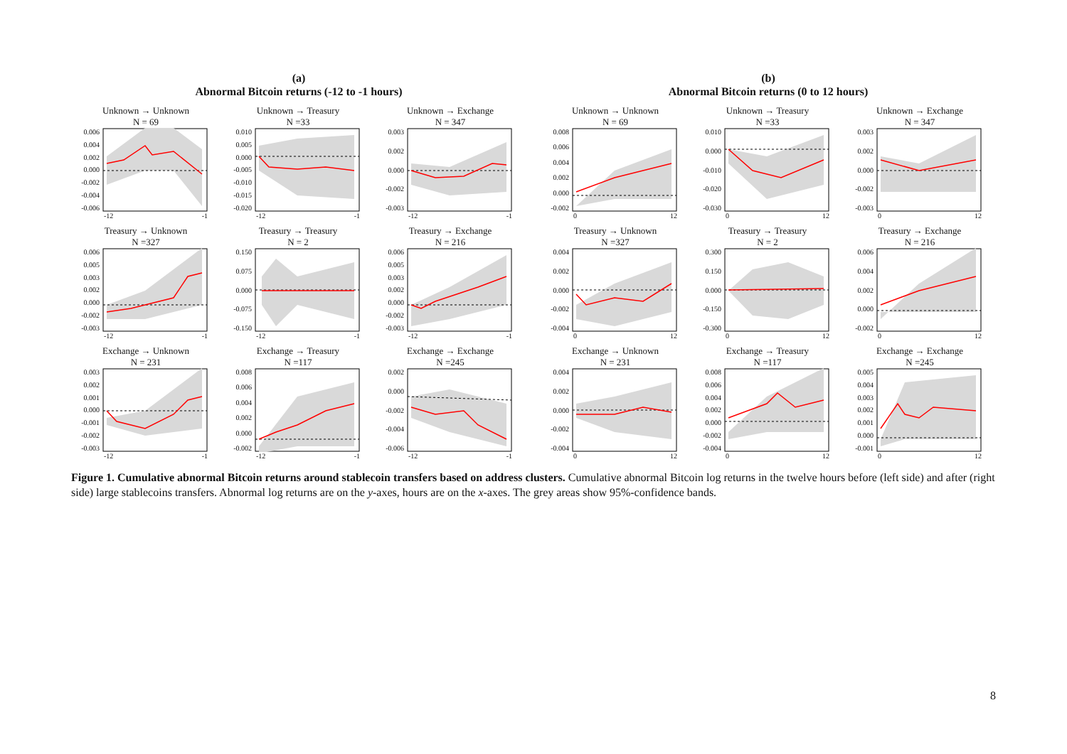(a)
Abnormal Bitcoin returns (-12 to -1 hours)
Unknown → Unknown
N = 69
0.006
0.004
0.002
0.000
-0.002
-0.004
-0.006
-12 -1
Unknown → Treasury
N =33
0.010
0.005
0.000
-0.005
-0.010
-0.015
-0.020
-12 -1
Unknown → Exchange
N = 347
0.003
0.002
0.000
-0.002
-0.003
-12 -1
Treasury → Unknown
N =327
0.006
0.005
0.003
0.002
0.000
-0.002
-0.003
-12 -1
Treasury → Treasury
N = 2
0.150
0.075
0.000
-0.075
-0.150
-12 -1
Treasury → Exchange
N = 216
0.006
0.005
0.003
0.002
0.000
-0.002
-0.003
-12 -1
Exchange → Unknown
N = 231
0.003
0.002
0.001
0.000
-0.001
-0.002
-0.003
-12 -1
Exchange → Treasury
N =117
0.008
0.006
0.004
0.002
0.000
-0.002
-12 -1
Exchange → Exchange
N =245
0.002
0.000
-0.002
-0.004
-0.006
-12 -1
(b)
Abnormal Bitcoin returns (0 to 12 hours)
Unknown → Unknown
N = 69
0.008
0.006
0.004
0.002
0.000
-0.002
0 12
Unknown → Treasury
N =33
0.010
0.000
-0.010
-0.020
-0.030
0 12
Unknown → Exchange
N = 347
0.003
0.002
0.000
-0.002
-0.003
0 12
Treasury → Unknown
N =327
0.004
0.002
0.000
-0.002
-0.004
0 12
Treasury → Treasury
N = 2
0.300
0.150
0.000
-0.150
-0.300
0 12
Treasury → Exchange
N = 216
0.006
0.004
0.002
0.000
-0.002
0 12
Exchange → Unknown
N = 231
0.004
0.002
0.000
-0.002
-0.004
0 12
Exchange → Treasury
N =117
0.008
0.006
0.004
0.002
0.000
-0.002
-0.004
0 12
Exchange → Exchange
N =245
0.005
0.004
0.003
0.002
0.001
0.000
-0.001
0 12
Figure 1. Cumulative abnormal Bitcoin returns around stablecoin transfers based on address clusters. Cumulative abnormal Bitcoin log returns in the twelve hours before (left side) and after (right side) large stablecoins transfers. Abnormal log returns are on the y-axes, hours are on the x-axes. The grey areas show 95%-confidence bands.
8